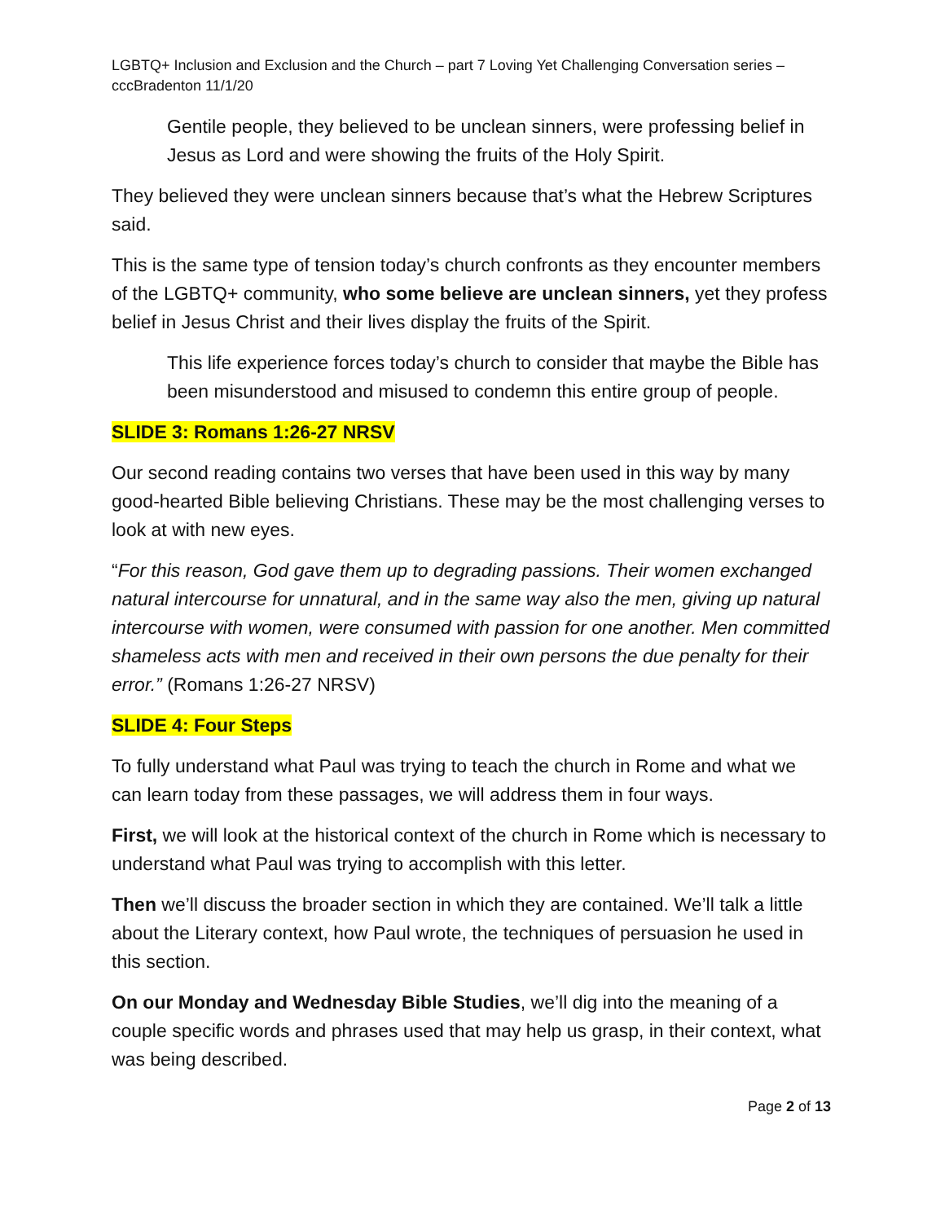LGBTQ+ Inclusion and Exclusion and the Church – part 7 Loving Yet Challenging Conversation series – cccBradenton 11/1/20
Gentile people, they believed to be unclean sinners, were professing belief in Jesus as Lord and were showing the fruits of the Holy Spirit.
They believed they were unclean sinners because that’s what the Hebrew Scriptures said.
This is the same type of tension today’s church confronts as they encounter members of the LGBTQ+ community, who some believe are unclean sinners, yet they profess belief in Jesus Christ and their lives display the fruits of the Spirit.
This life experience forces today’s church to consider that maybe the Bible has been misunderstood and misused to condemn this entire group of people.
SLIDE 3: Romans 1:26-27 NRSV
Our second reading contains two verses that have been used in this way by many good-hearted Bible believing Christians. These may be the most challenging verses to look at with new eyes.
“For this reason, God gave them up to degrading passions. Their women exchanged natural intercourse for unnatural, and in the same way also the men, giving up natural intercourse with women, were consumed with passion for one another. Men committed shameless acts with men and received in their own persons the due penalty for their error.” (Romans 1:26-27 NRSV)
SLIDE 4: Four Steps
To fully understand what Paul was trying to teach the church in Rome and what we can learn today from these passages, we will address them in four ways.
First, we will look at the historical context of the church in Rome which is necessary to understand what Paul was trying to accomplish with this letter.
Then we’ll discuss the broader section in which they are contained. We’ll talk a little about the Literary context, how Paul wrote, the techniques of persuasion he used in this section.
On our Monday and Wednesday Bible Studies, we’ll dig into the meaning of a couple specific words and phrases used that may help us grasp, in their context, what was being described.
Page 2 of 13